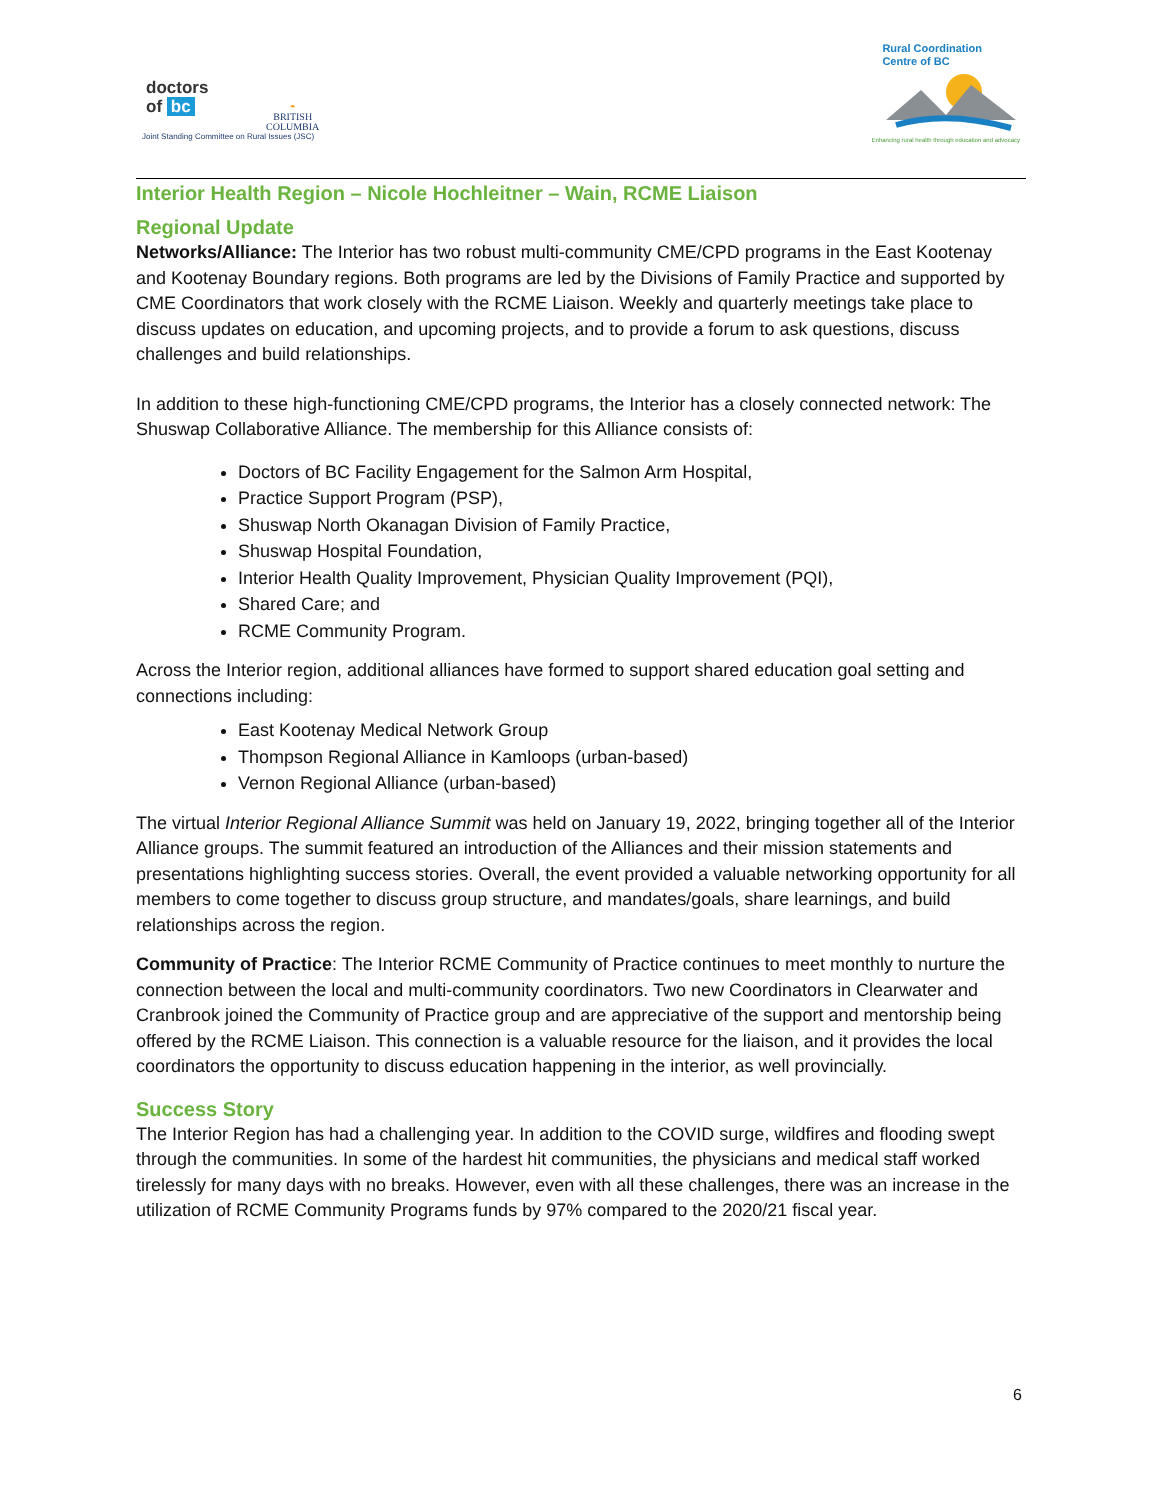doctors
of bc
◓
BRITISH
COLUMBIA
Joint Standing Committee on Rural Issues (JSC)
Rural Coordination
Centre of BC
Enhancing rural health through education and advocacy
Interior Health Region – Nicole Hochleitner – Wain, RCME Liaison
Regional Update
Networks/Alliance: The Interior has two robust multi-community CME/CPD programs in the East Kootenay and Kootenay Boundary regions. Both programs are led by the Divisions of Family Practice and supported by CME Coordinators that work closely with the RCME Liaison. Weekly and quarterly meetings take place to discuss updates on education, and upcoming projects, and to provide a forum to ask questions, discuss challenges and build relationships.
In addition to these high-functioning CME/CPD programs, the Interior has a closely connected network: The Shuswap Collaborative Alliance. The membership for this Alliance consists of:
Doctors of BC Facility Engagement for the Salmon Arm Hospital,
Practice Support Program (PSP),
Shuswap North Okanagan Division of Family Practice,
Shuswap Hospital Foundation,
Interior Health Quality Improvement, Physician Quality Improvement (PQI),
Shared Care; and
RCME Community Program.
Across the Interior region, additional alliances have formed to support shared education goal setting and connections including:
East Kootenay Medical Network Group
Thompson Regional Alliance in Kamloops (urban-based)
Vernon Regional Alliance (urban-based)
The virtual Interior Regional Alliance Summit was held on January 19, 2022, bringing together all of the Interior Alliance groups. The summit featured an introduction of the Alliances and their mission statements and presentations highlighting success stories. Overall, the event provided a valuable networking opportunity for all members to come together to discuss group structure, and mandates/goals, share learnings, and build relationships across the region.
Community of Practice: The Interior RCME Community of Practice continues to meet monthly to nurture the connection between the local and multi-community coordinators. Two new Coordinators in Clearwater and Cranbrook joined the Community of Practice group and are appreciative of the support and mentorship being offered by the RCME Liaison. This connection is a valuable resource for the liaison, and it provides the local coordinators the opportunity to discuss education happening in the interior, as well provincially.
Success Story
The Interior Region has had a challenging year. In addition to the COVID surge, wildfires and flooding swept through the communities. In some of the hardest hit communities, the physicians and medical staff worked tirelessly for many days with no breaks. However, even with all these challenges, there was an increase in the utilization of RCME Community Programs funds by 97% compared to the 2020/21 fiscal year.
6